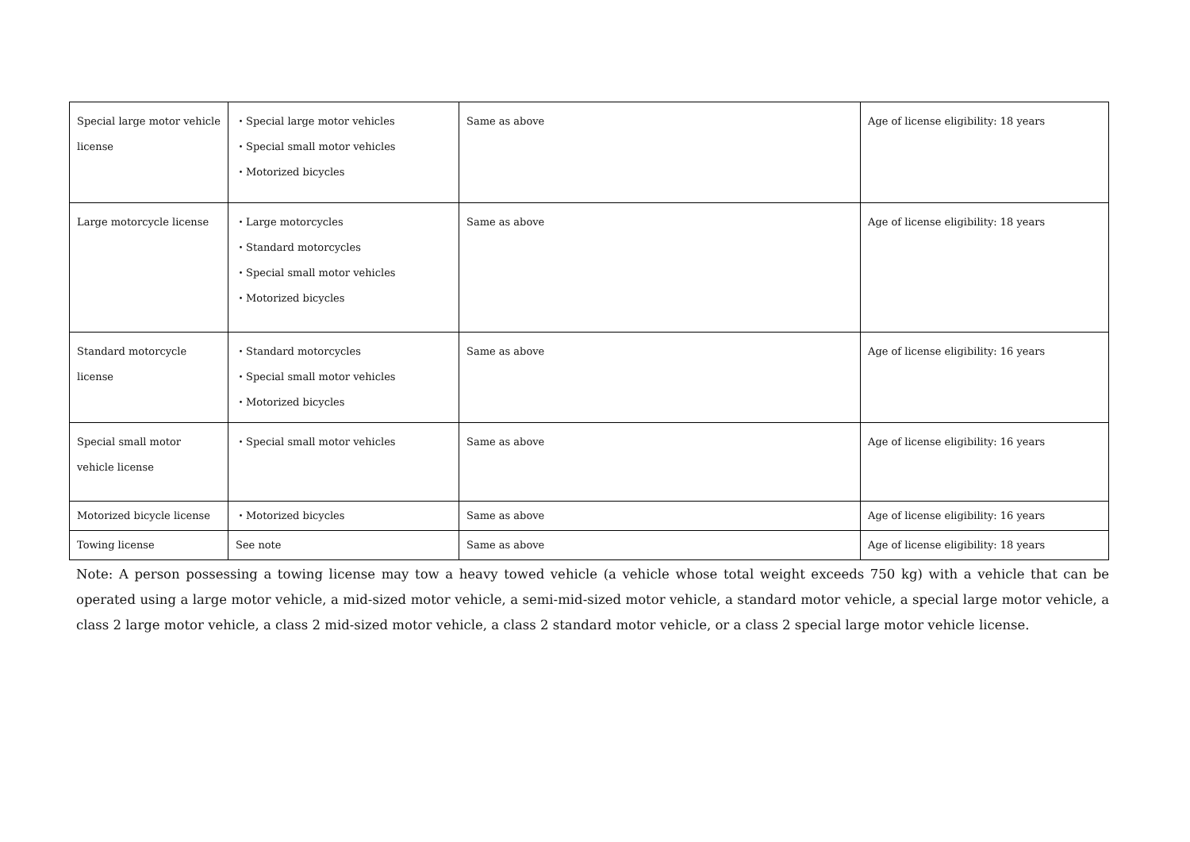| Special large motor vehicle license | ・Special large motor vehicles ・Special small motor vehicles ・Motorized bicycles | Same as above | Age of license eligibility: 18 years |
| Large motorcycle license | ・Large motorcycles ・Standard motorcycles ・Special small motor vehicles ・Motorized bicycles | Same as above | Age of license eligibility: 18 years |
| Standard motorcycle license | ・Standard motorcycles ・Special small motor vehicles ・Motorized bicycles | Same as above | Age of license eligibility: 16 years |
| Special small motor vehicle license | ・Special small motor vehicles | Same as above | Age of license eligibility: 16 years |
| Motorized bicycle license | ・Motorized bicycles | Same as above | Age of license eligibility: 16 years |
| Towing license | See note | Same as above | Age of license eligibility: 18 years |
Note: A person possessing a towing license may tow a heavy towed vehicle (a vehicle whose total weight exceeds 750 kg) with a vehicle that can be operated using a large motor vehicle, a mid-sized motor vehicle, a semi-mid-sized motor vehicle, a standard motor vehicle, a special large motor vehicle, a class 2 large motor vehicle, a class 2 mid-sized motor vehicle, a class 2 standard motor vehicle, or a class 2 special large motor vehicle license.